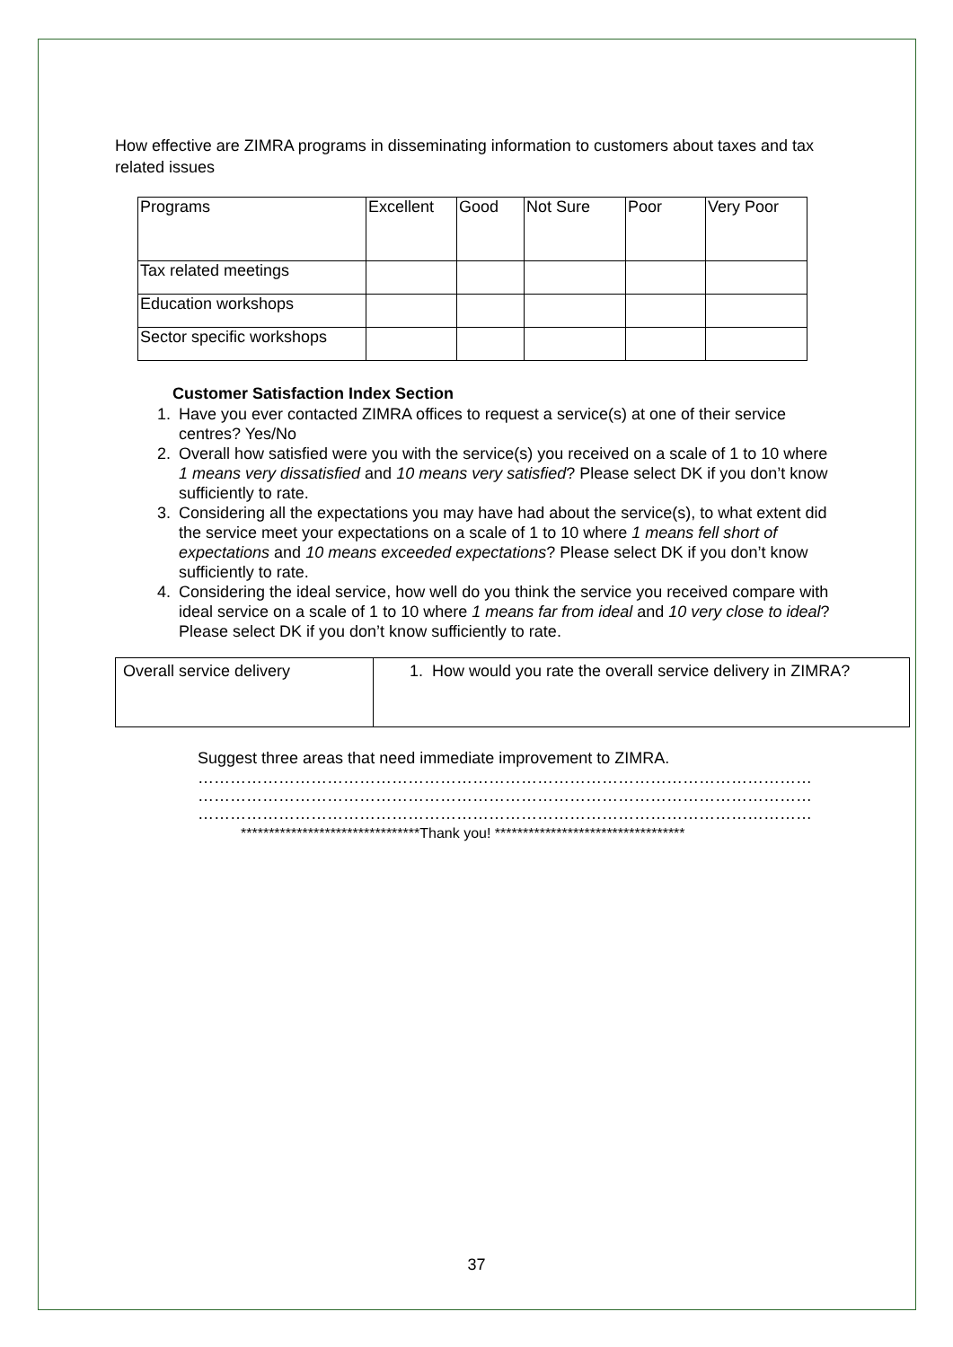How effective are ZIMRA programs in disseminating information to customers about taxes and tax related issues
| Programs | Excellent | Good | Not Sure | Poor | Very Poor |
| Tax related meetings | | | | | |
| Education workshops | | | | | |
| Sector specific workshops | | | | | |
Customer Satisfaction Index Section
1. Have you ever contacted ZIMRA offices to request a service(s) at one of their service centres? Yes/No
2. Overall how satisfied were you with the service(s) you received on a scale of 1 to 10 where 1 means very dissatisfied and 10 means very satisfied? Please select DK if you don’t know sufficiently to rate.
3. Considering all the expectations you may have had about the service(s), to what extent did the service meet your expectations on a scale of 1 to 10 where 1 means fell short of expectations and 10 means exceeded expectations? Please select DK if you don’t know sufficiently to rate.
4. Considering the ideal service, how well do you think the service you received compare with ideal service on a scale of 1 to 10 where 1 means far from ideal and 10 very close to ideal? Please select DK if you don’t know sufficiently to rate.
| Overall service delivery | 1. How would you rate the overall service delivery in ZIMRA? |
Suggest three areas that need immediate improvement to ZIMRA.
……………………………………………………………………………………………………
……………………………………………………………………………………………………
……………………………………………………………………………………………………
********************************Thank you! **********************************
37